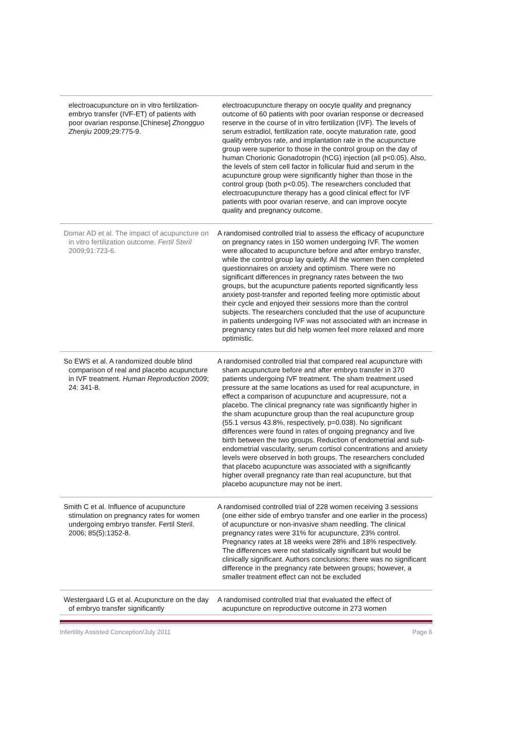| electroacupuncture on in vitro fertilization-embryo transfer (IVF-ET) of patients with poor ovarian response.[Chinese] Zhongguo Zhenjiu 2009;29:775-9. | electroacupuncture therapy on oocyte quality and pregnancy outcome of 60 patients with poor ovarian response or decreased reserve in the course of in vitro fertilization (IVF). The levels of serum estradiol, fertilization rate, oocyte maturation rate, good quality embryos rate, and implantation rate in the acupuncture group were superior to those in the control group on the day of human Chorionic Gonadotropin (hCG) injection (all p<0.05). Also, the levels of stem cell factor in follicular fluid and serum in the acupuncture group were significantly higher than those in the control group (both p<0.05). The researchers concluded that electroacupuncture therapy has a good clinical effect for IVF patients with poor ovarian reserve, and can improve oocyte quality and pregnancy outcome. |
| Domar AD et al. The impact of acupuncture on in vitro fertilization outcome. Fertil Steril 2009;91:723-6. | A randomised controlled trial to assess the efficacy of acupuncture on pregnancy rates in 150 women undergoing IVF. The women were allocated to acupuncture before and after embryo transfer, while the control group lay quietly. All the women then completed questionnaires on anxiety and optimism. There were no significant differences in pregnancy rates between the two groups, but the acupuncture patients reported significantly less anxiety post-transfer and reported feeling more optimistic about their cycle and enjoyed their sessions more than the control subjects. The researchers concluded that the use of acupuncture in patients undergoing IVF was not associated with an increase in pregnancy rates but did help women feel more relaxed and more optimistic. |
| So EWS et al. A randomized double blind comparison of real and placebo acupuncture in IVF treatment. Human Reproduction 2009; 24: 341-8. | A randomised controlled trial that compared real acupuncture with sham acupuncture before and after embryo transfer in 370 patients undergoing IVF treatment. The sham treatment used pressure at the same locations as used for real acupuncture, in effect a comparison of acupuncture and acupressure, not a placebo. The clinical pregnancy rate was significantly higher in the sham acupuncture group than the real acupuncture group (55.1 versus 43.8%, respectively, p=0.038). No significant differences were found in rates of ongoing pregnancy and live birth between the two groups. Reduction of endometrial and sub-endometrial vascularity, serum cortisol concentrations and anxiety levels were observed in both groups. The researchers concluded that placebo acupuncture was associated with a significantly higher overall pregnancy rate than real acupuncture, but that placebo acupuncture may not be inert. |
| Smith C et al. Influence of acupuncture stimulation on pregnancy rates for women undergoing embryo transfer. Fertil Steril. 2006; 85(5):1352-8. | A randomised controlled trial of 228 women receiving 3 sessions (one either side of embryo transfer and one earlier in the process) of acupuncture or non-invasive sham needling. The clinical pregnancy rates were 31% for acupuncture, 23% control. Pregnancy rates at 18 weeks were 28% and 18% respectively. The differences were not statistically significant but would be clinically significant. Authors conclusions: there was no significant difference in the pregnancy rate between groups; however, a smaller treatment effect can not be excluded |
| Westergaard LG et al. Acupuncture on the day of embryo transfer significantly | A randomised controlled trial that evaluated the effect of acupuncture on reproductive outcome in 273 women |
Infertility Assisted Conception/July 2011 Page 6